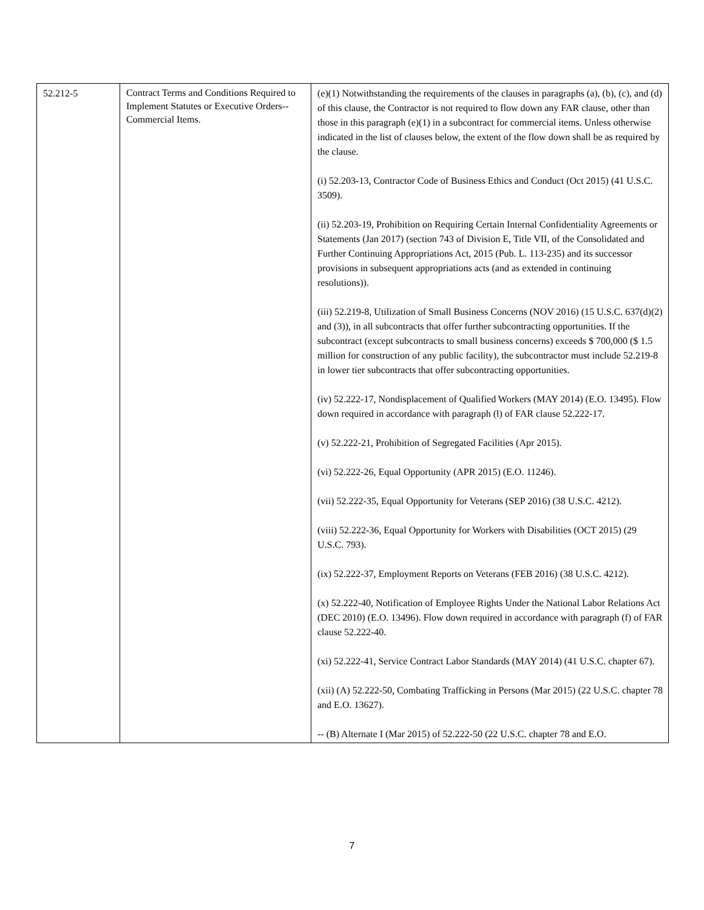| 52.212-5 | Contract Terms and Conditions Required to Implement Statutes or Executive Orders--Commercial Items. | (e)(1) Notwithstanding the requirements of the clauses in paragraphs (a), (b), (c), and (d) of this clause, the Contractor is not required to flow down any FAR clause, other than those in this paragraph (e)(1) in a subcontract for commercial items. Unless otherwise indicated in the list of clauses below, the extent of the flow down shall be as required by the clause. (i) 52.203-13, Contractor Code of Business Ethics and Conduct (Oct 2015) (41 U.S.C. 3509). (ii) 52.203-19, Prohibition on Requiring Certain Internal Confidentiality Agreements or Statements (Jan 2017) (section 743 of Division E, Title VII, of the Consolidated and Further Continuing Appropriations Act, 2015 (Pub. L. 113-235) and its successor provisions in subsequent appropriations acts (and as extended in continuing resolutions)). (iii) 52.219-8, Utilization of Small Business Concerns (NOV 2016) (15 U.S.C. 637(d)(2) and (3)), in all subcontracts that offer further subcontracting opportunities. If the subcontract (except subcontracts to small business concerns) exceeds $ 700,000 ($ 1.5 million for construction of any public facility), the subcontractor must include 52.219-8 in lower tier subcontracts that offer subcontracting opportunities. (iv) 52.222-17, Nondisplacement of Qualified Workers (MAY 2014) (E.O. 13495). Flow down required in accordance with paragraph (l) of FAR clause 52.222-17. (v) 52.222-21, Prohibition of Segregated Facilities (Apr 2015). (vi) 52.222-26, Equal Opportunity (APR 2015) (E.O. 11246). (vii) 52.222-35, Equal Opportunity for Veterans (SEP 2016) (38 U.S.C. 4212). (viii) 52.222-36, Equal Opportunity for Workers with Disabilities (OCT 2015) (29 U.S.C. 793). (ix) 52.222-37, Employment Reports on Veterans (FEB 2016) (38 U.S.C. 4212). (x) 52.222-40, Notification of Employee Rights Under the National Labor Relations Act (DEC 2010) (E.O. 13496). Flow down required in accordance with paragraph (f) of FAR clause 52.222-40. (xi) 52.222-41, Service Contract Labor Standards (MAY 2014) (41 U.S.C. chapter 67). (xii) (A) 52.222-50, Combating Trafficking in Persons (Mar 2015) (22 U.S.C. chapter 78 and E.O. 13627). -- (B) Alternate I (Mar 2015) of 52.222-50 (22 U.S.C. chapter 78 and E.O. |
7